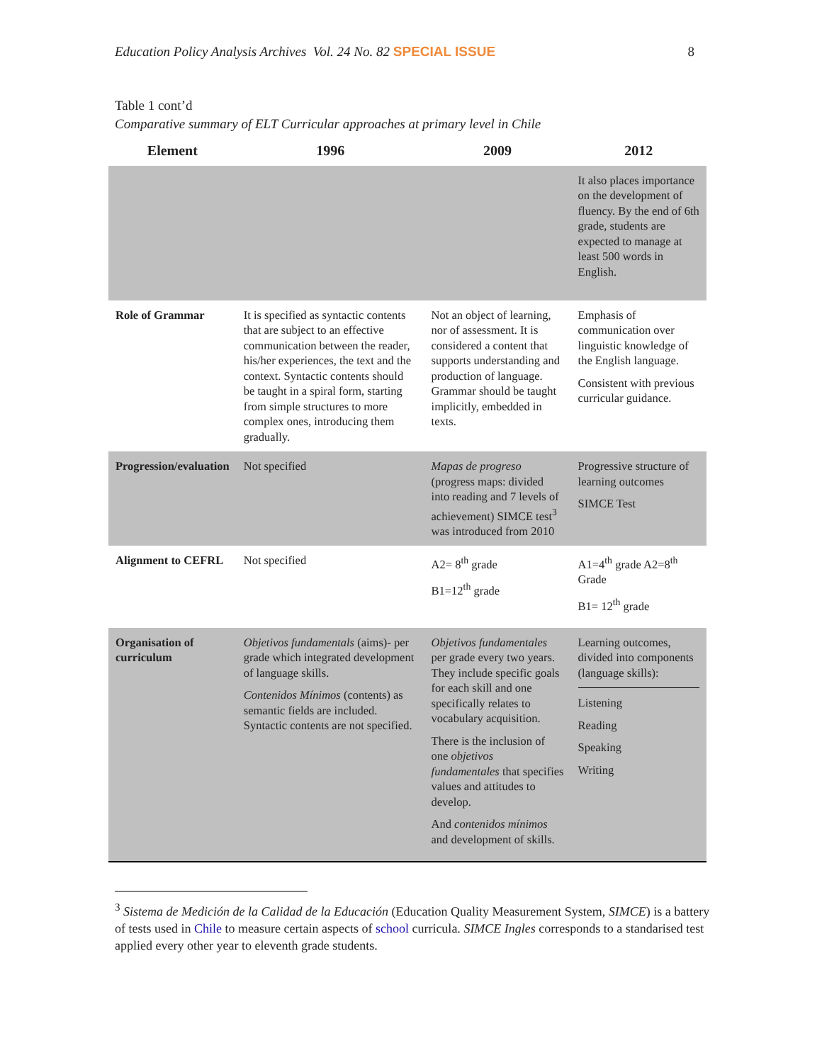Education Policy Analysis Archives Vol. 24 No. 82 SPECIAL ISSUE 8
Table 1 cont’d
Comparative summary of ELT Curricular approaches at primary level in Chile
| Element | 1996 | 2009 | 2012 |
| --- | --- | --- | --- |
| | | | It also places importance on the development of fluency. By the end of 6th grade, students are expected to manage at least 500 words in English. |
| Role of Grammar | It is specified as syntactic contents that are subject to an effective communication between the reader, his/her experiences, the text and the context. Syntactic contents should be taught in a spiral form, starting from simple structures to more complex ones, introducing them gradually. | Not an object of learning, nor of assessment. It is considered a content that supports understanding and production of language. Grammar should be taught implicitly, embedded in texts. | Emphasis of communication over linguistic knowledge of the English language. Consistent with previous curricular guidance. |
| Progression/evaluation | Not specified | Mapas de progreso (progress maps: divided into reading and 7 levels of achievement) SIMCE test<sup>3</sup> was introduced from 2010 | Progressive structure of learning outcomes SIMCE Test |
| Alignment to CEFRL | Not specified | A2= 8<sup>th</sup> grade B1=12<sup>th</sup> grade | A1=4<sup>th</sup> grade A2=8<sup>th</sup> Grade B1= 12<sup>th</sup> grade |
| Organisation of curriculum | Objetivos fundamentals (aims)- per grade which integrated development of language skills. Contenidos Mínimos (contents) as semantic fields are included. Syntactic contents are not specified. | Objetivos fundamentales per grade every two years. They include specific goals for each skill and one specifically relates to vocabulary acquisition. There is the inclusion of one objetivos fundamentales that specifies values and attitudes to develop. And contenidos mínimos and development of skills. | Learning outcomes, divided into components (language skills): Listening Reading Speaking Writing |
<sup>3</sup> Sistema de Medición de la Calidad de la Educación (Education Quality Measurement System, SIMCE) is a battery of tests used in Chile to measure certain aspects of school curricula. SIMCE Ingles corresponds to a standarised test applied every other year to eleventh grade students.